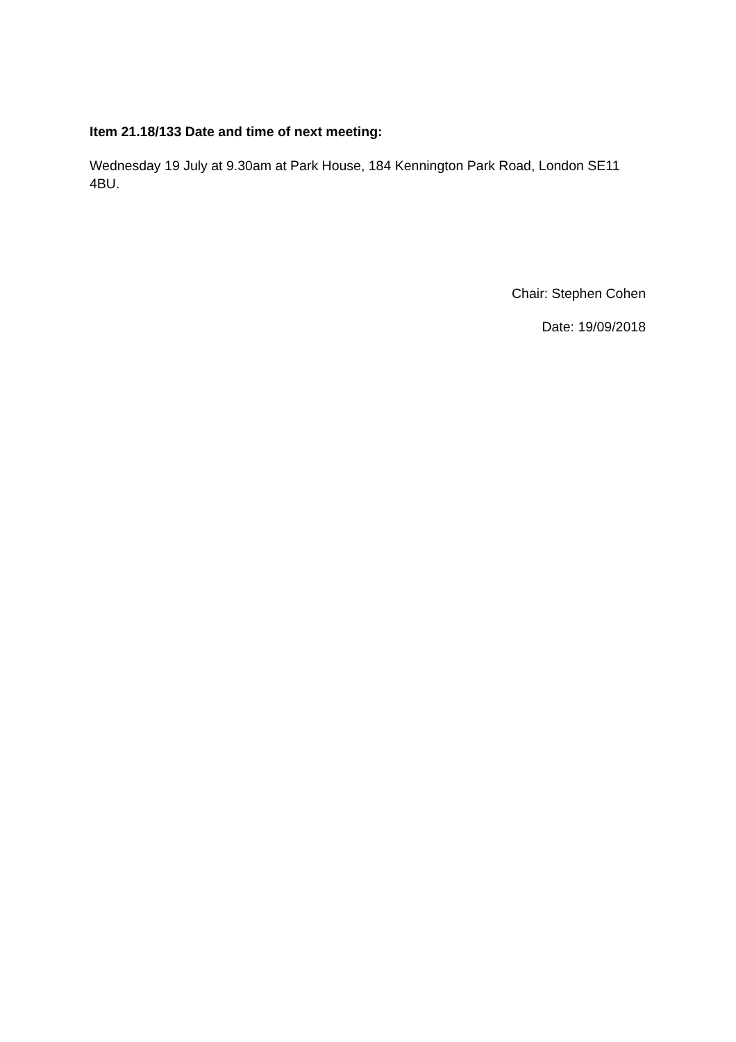Item 21.18/133 Date and time of next meeting:
Wednesday 19 July at 9.30am at Park House, 184 Kennington Park Road, London SE11 4BU.
Chair: Stephen Cohen
Date: 19/09/2018